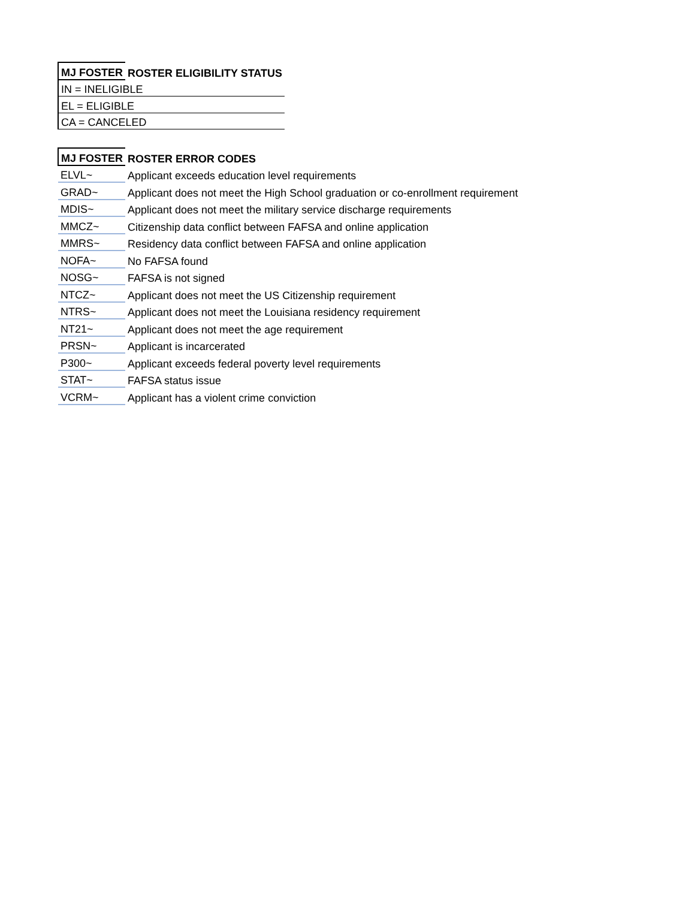| MJ FOSTER | ROSTER ELIGIBILITY STATUS |
| --- | --- |
| IN = INELIGIBLE | |
| EL = ELIGIBLE | |
| CA = CANCELED | |
| MJ FOSTER | ROSTER ERROR CODES |
| --- | --- |
| ELVL~ | Applicant exceeds education level requirements |
| GRAD~ | Applicant does not meet the High School graduation or co-enrollment requirement |
| MDIS~ | Applicant does not meet the military service discharge requirements |
| MMCZ~ | Citizenship data conflict between FAFSA and online application |
| MMRS~ | Residency data conflict between FAFSA and online application |
| NOFA~ | No FAFSA found |
| NOSG~ | FAFSA is not signed |
| NTCZ~ | Applicant does not meet the US Citizenship requirement |
| NTRS~ | Applicant does not meet the Louisiana residency requirement |
| NT21~ | Applicant does not meet the age requirement |
| PRSN~ | Applicant is incarcerated |
| P300~ | Applicant exceeds federal poverty level requirements |
| STAT~ | FAFSA status issue |
| VCRM~ | Applicant has a violent crime conviction |